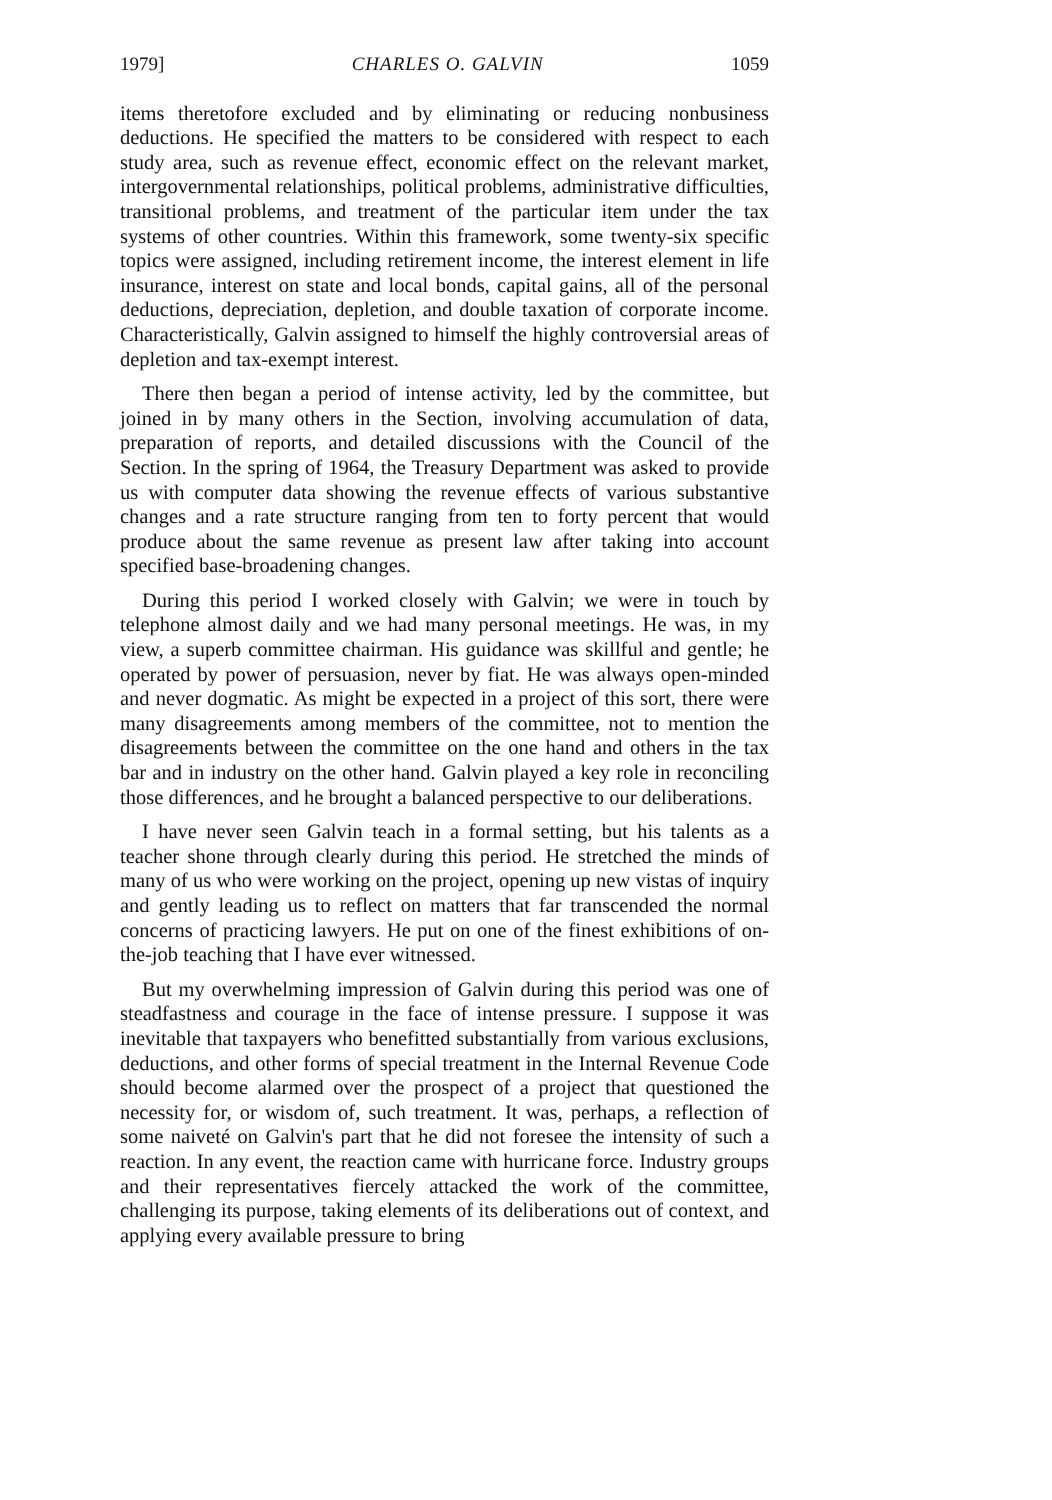1979] CHARLES O. GALVIN 1059
items theretofore excluded and by eliminating or reducing nonbusiness deductions. He specified the matters to be considered with respect to each study area, such as revenue effect, economic effect on the relevant market, intergovernmental relationships, political problems, administrative difficulties, transitional problems, and treatment of the particular item under the tax systems of other countries. Within this framework, some twenty-six specific topics were assigned, including retirement income, the interest element in life insurance, interest on state and local bonds, capital gains, all of the personal deductions, depreciation, depletion, and double taxation of corporate income. Characteristically, Galvin assigned to himself the highly controversial areas of depletion and tax-exempt interest.
There then began a period of intense activity, led by the committee, but joined in by many others in the Section, involving accumulation of data, preparation of reports, and detailed discussions with the Council of the Section. In the spring of 1964, the Treasury Department was asked to provide us with computer data showing the revenue effects of various substantive changes and a rate structure ranging from ten to forty percent that would produce about the same revenue as present law after taking into account specified base-broadening changes.
During this period I worked closely with Galvin; we were in touch by telephone almost daily and we had many personal meetings. He was, in my view, a superb committee chairman. His guidance was skillful and gentle; he operated by power of persuasion, never by fiat. He was always open-minded and never dogmatic. As might be expected in a project of this sort, there were many disagreements among members of the committee, not to mention the disagreements between the committee on the one hand and others in the tax bar and in industry on the other hand. Galvin played a key role in reconciling those differences, and he brought a balanced perspective to our deliberations.
I have never seen Galvin teach in a formal setting, but his talents as a teacher shone through clearly during this period. He stretched the minds of many of us who were working on the project, opening up new vistas of inquiry and gently leading us to reflect on matters that far transcended the normal concerns of practicing lawyers. He put on one of the finest exhibitions of on-the-job teaching that I have ever witnessed.
But my overwhelming impression of Galvin during this period was one of steadfastness and courage in the face of intense pressure. I suppose it was inevitable that taxpayers who benefitted substantially from various exclusions, deductions, and other forms of special treatment in the Internal Revenue Code should become alarmed over the prospect of a project that questioned the necessity for, or wisdom of, such treatment. It was, perhaps, a reflection of some naiveté on Galvin's part that he did not foresee the intensity of such a reaction. In any event, the reaction came with hurricane force. Industry groups and their representatives fiercely attacked the work of the committee, challenging its purpose, taking elements of its deliberations out of context, and applying every available pressure to bring